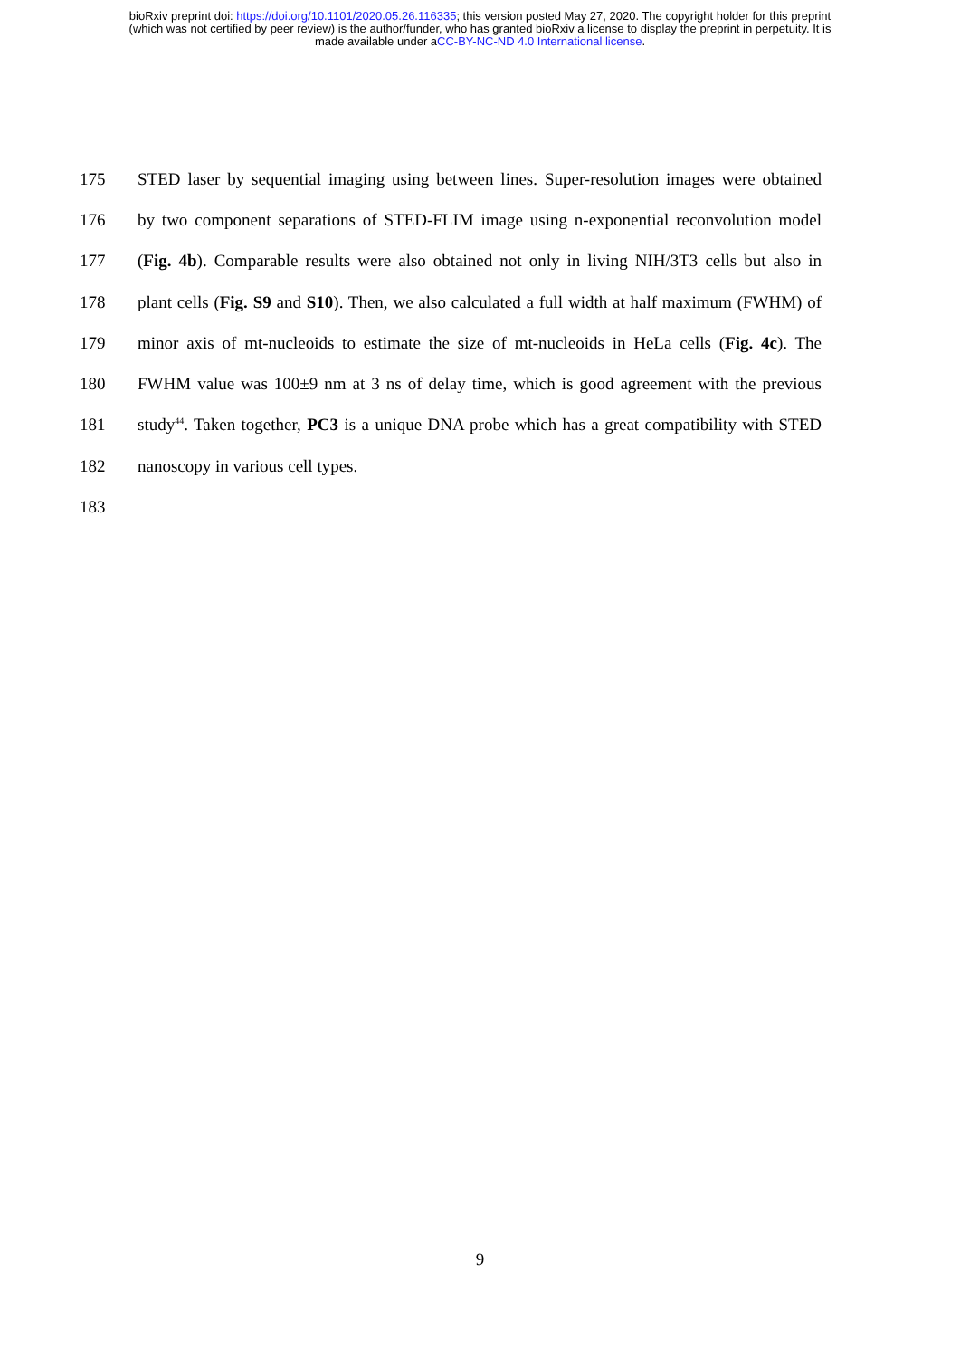bioRxiv preprint doi: https://doi.org/10.1101/2020.05.26.116335; this version posted May 27, 2020. The copyright holder for this preprint
(which was not certified by peer review) is the author/funder, who has granted bioRxiv a license to display the preprint in perpetuity. It is
made available under aCC-BY-NC-ND 4.0 International license.
175 STED laser by sequential imaging using between lines. Super-resolution images were obtained
176 by two component separations of STED-FLIM image using n-exponential reconvolution model
177 (Fig. 4b). Comparable results were also obtained not only in living NIH/3T3 cells but also in
178 plant cells (Fig. S9 and S10). Then, we also calculated a full width at half maximum (FWHM) of
179 minor axis of mt-nucleoids to estimate the size of mt-nucleoids in HeLa cells (Fig. 4c). The
180 FWHM value was 100±9 nm at 3 ns of delay time, which is good agreement with the previous
181 study<sup>44</sup>. Taken together, PC3 is a unique DNA probe which has a great compatibility with STED
182 nanoscopy in various cell types.
183
9